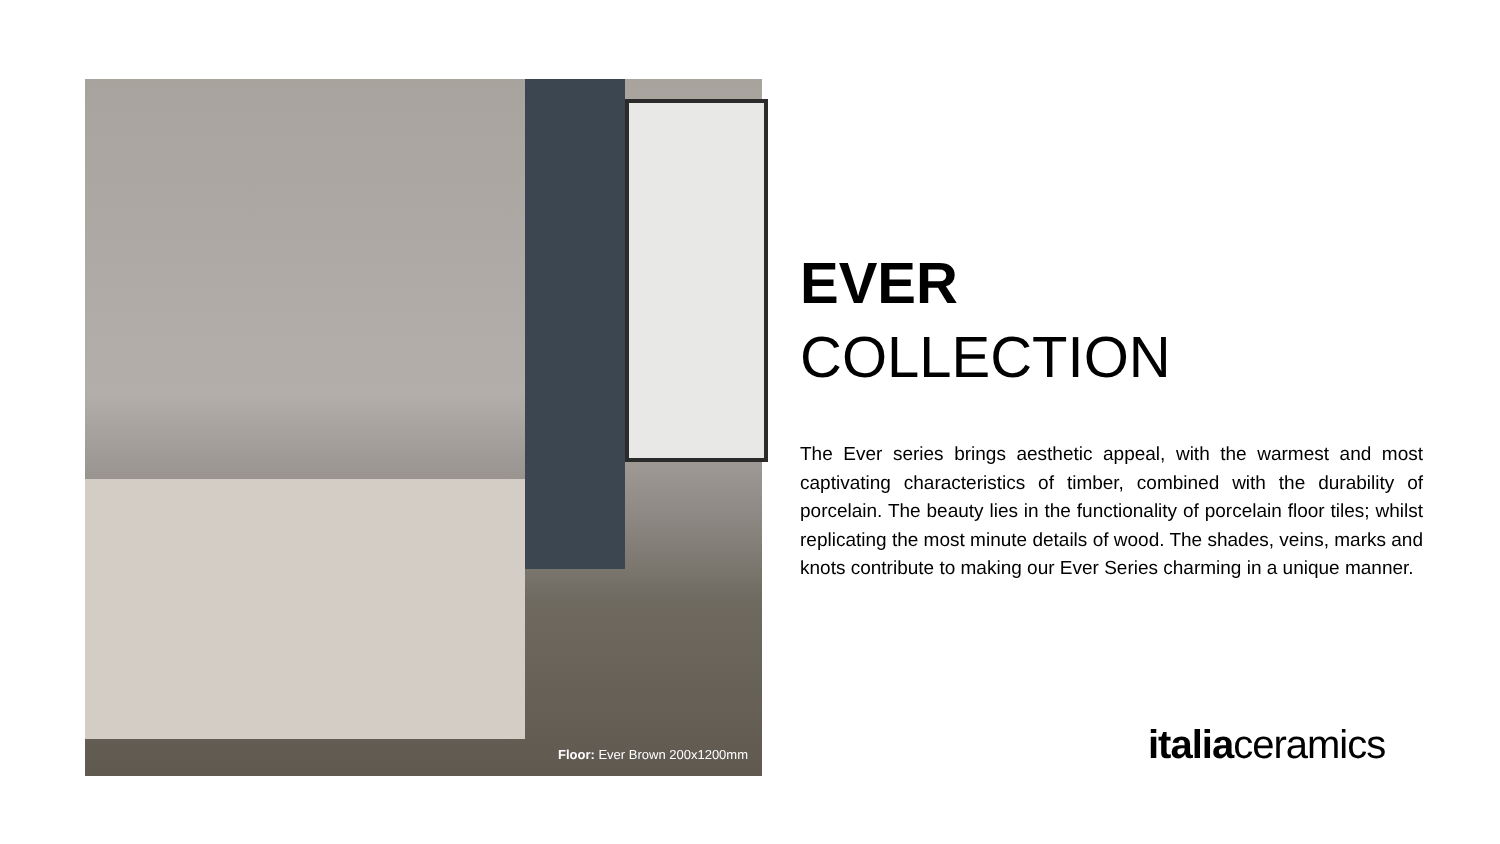Floor: Ever Brown 200x1200mm
EVER
COLLECTION
The Ever series brings aesthetic appeal, with the warmest and most captivating characteristics of timber, combined with the durability of porcelain. The beauty lies in the functionality of porcelain floor tiles; whilst replicating the most minute details of wood. The shades, veins, marks and knots contribute to making our Ever Series charming in a unique manner.
italiaceramics